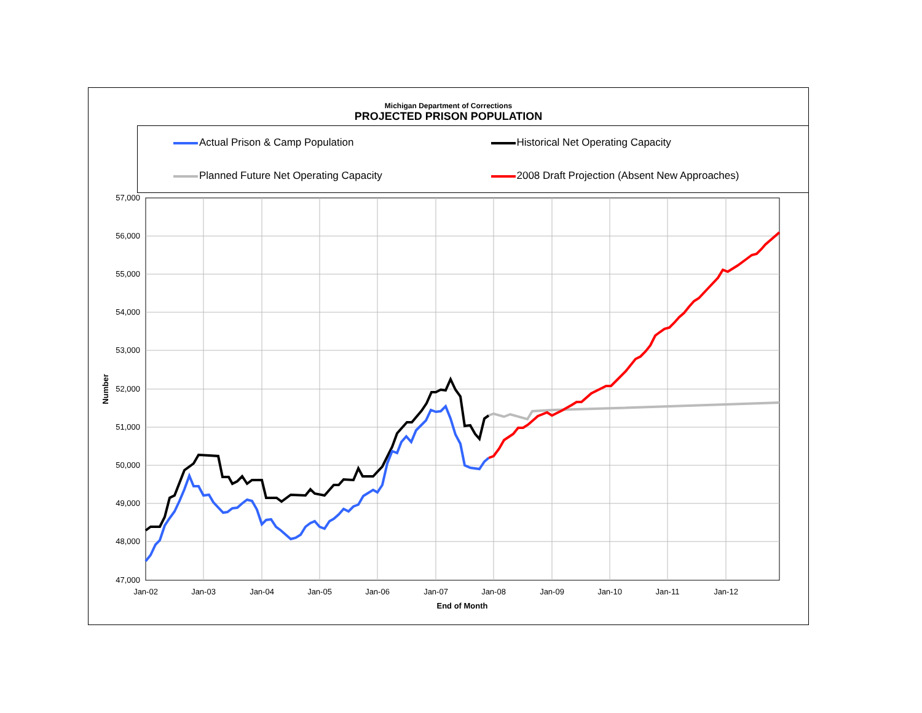Michigan Department of Corrections
PROJECTED PRISON POPULATION
Actual Prison & Camp Population
Historical Net Operating Capacity
Planned Future Net Operating Capacity
2008 Draft Projection (Absent New Approaches)
57,000
56,000
55,000
54,000
53,000
52,000
51,000
50,000
49,000
48,000
47,000
Jan-02
Jan-03
Jan-04
Jan-05
Jan-06
Jan-07
Jan-08
Jan-09
Jan-10
Jan-11
Jan-12
End of Month
Number